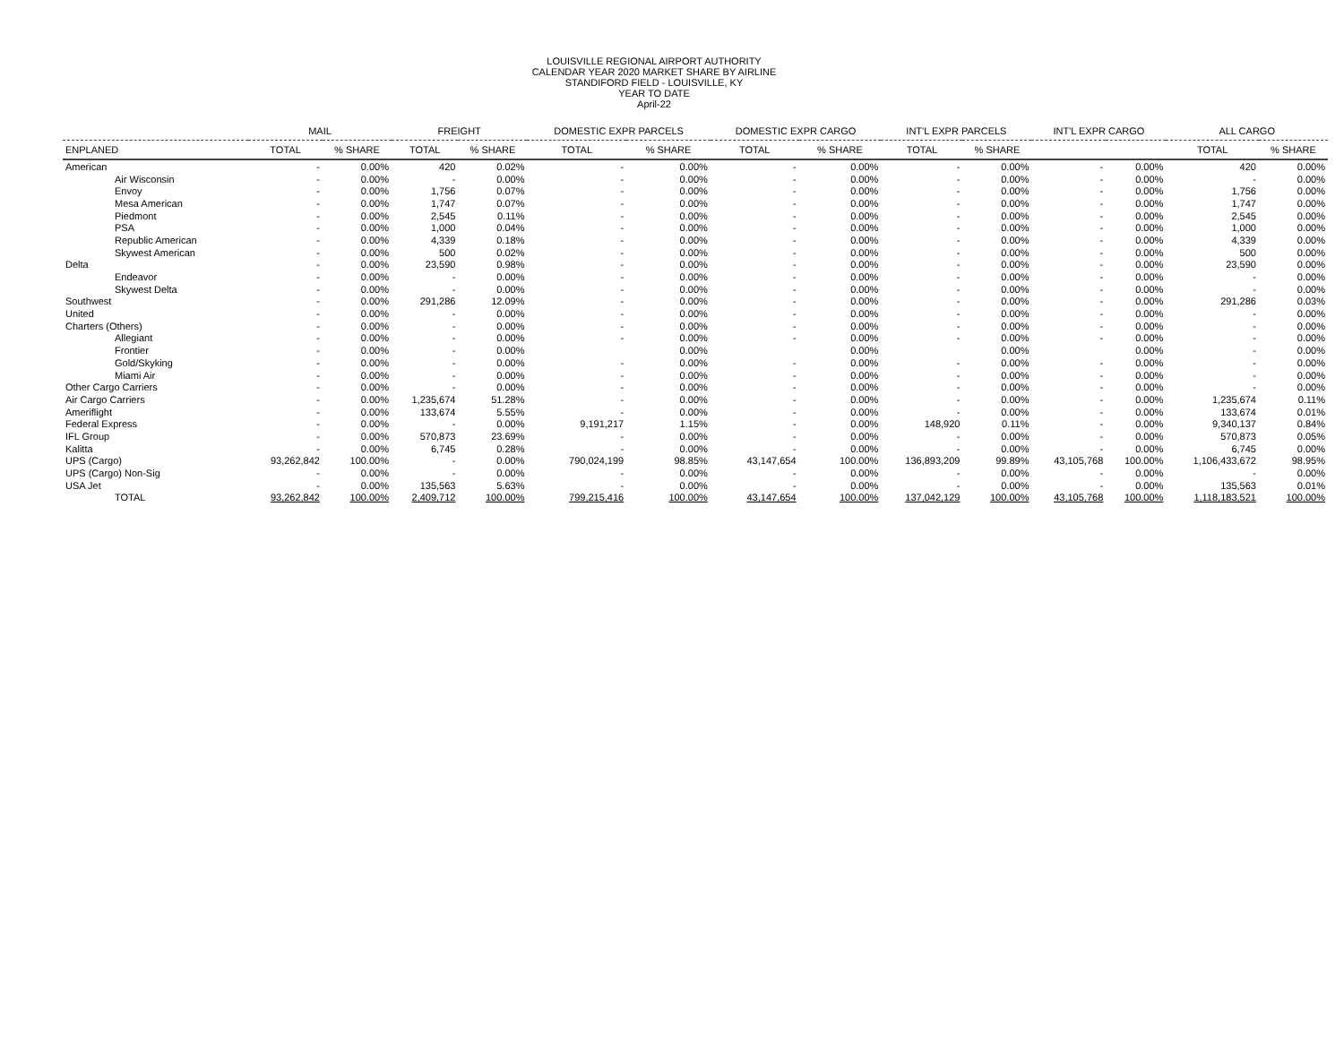LOUISVILLE REGIONAL AIRPORT AUTHORITY
CALENDAR YEAR 2020 MARKET SHARE BY AIRLINE
STANDIFORD FIELD - LOUISVILLE, KY
YEAR TO DATE
April-22
| | MAIL | | FREIGHT | | DOMESTIC EXPR PARCELS | | DOMESTIC EXPR CARGO | | INT'L EXPR PARCELS | | INT'L EXPR CARGO | | ALL CARGO | |
| --- | --- | --- | --- | --- | --- | --- | --- | --- | --- | --- | --- | --- | --- | --- |
| ENPLANED | TOTAL | % SHARE | TOTAL | % SHARE | TOTAL | % SHARE | TOTAL | % SHARE | TOTAL | % SHARE | | | TOTAL | % SHARE |
| American | - | 0.00% | 420 | 0.02% | - | 0.00% | - | 0.00% | - | 0.00% | - | 0.00% | 420 | 0.00% |
| Air Wisconsin | - | 0.00% | - | 0.00% | - | 0.00% | - | 0.00% | - | 0.00% | - | 0.00% | - | 0.00% |
| Envoy | - | 0.00% | 1,756 | 0.07% | - | 0.00% | - | 0.00% | - | 0.00% | - | 0.00% | 1,756 | 0.00% |
| Mesa American | - | 0.00% | 1,747 | 0.07% | - | 0.00% | - | 0.00% | - | 0.00% | - | 0.00% | 1,747 | 0.00% |
| Piedmont | - | 0.00% | 2,545 | 0.11% | - | 0.00% | - | 0.00% | - | 0.00% | - | 0.00% | 2,545 | 0.00% |
| PSA | - | 0.00% | 1,000 | 0.04% | - | 0.00% | - | 0.00% | - | 0.00% | - | 0.00% | 1,000 | 0.00% |
| Republic American | - | 0.00% | 4,339 | 0.18% | - | 0.00% | - | 0.00% | - | 0.00% | - | 0.00% | 4,339 | 0.00% |
| Skywest American | - | 0.00% | 500 | 0.02% | - | 0.00% | - | 0.00% | - | 0.00% | - | 0.00% | 500 | 0.00% |
| Delta | - | 0.00% | 23,590 | 0.98% | - | 0.00% | - | 0.00% | - | 0.00% | - | 0.00% | 23,590 | 0.00% |
| Endeavor | - | 0.00% | - | 0.00% | - | 0.00% | - | 0.00% | - | 0.00% | - | 0.00% | - | 0.00% |
| Skywest Delta | - | 0.00% | - | 0.00% | - | 0.00% | - | 0.00% | - | 0.00% | - | 0.00% | - | 0.00% |
| Southwest | - | 0.00% | 291,286 | 12.09% | - | 0.00% | - | 0.00% | - | 0.00% | - | 0.00% | 291,286 | 0.03% |
| United | - | 0.00% | - | 0.00% | - | 0.00% | - | 0.00% | - | 0.00% | - | 0.00% | - | 0.00% |
| Charters (Others) | - | 0.00% | - | 0.00% | - | 0.00% | - | 0.00% | - | 0.00% | - | 0.00% | - | 0.00% |
| Allegiant | - | 0.00% | - | 0.00% | - | 0.00% | - | 0.00% | - | 0.00% | - | 0.00% | - | 0.00% |
| Frontier | - | 0.00% | - | 0.00% | | 0.00% | | 0.00% | | 0.00% | | 0.00% | - | 0.00% |
| Gold/Skyking | - | 0.00% | - | 0.00% | - | 0.00% | - | 0.00% | - | 0.00% | - | 0.00% | - | 0.00% |
| Miami Air | - | 0.00% | - | 0.00% | - | 0.00% | - | 0.00% | - | 0.00% | - | 0.00% | - | 0.00% |
| Other Cargo Carriers | - | 0.00% | - | 0.00% | - | 0.00% | - | 0.00% | - | 0.00% | - | 0.00% | - | 0.00% |
| Air Cargo Carriers | - | 0.00% | 1,235,674 | 51.28% | - | 0.00% | - | 0.00% | - | 0.00% | - | 0.00% | 1,235,674 | 0.11% |
| Ameriflight | - | 0.00% | 133,674 | 5.55% | - | 0.00% | - | 0.00% | - | 0.00% | - | 0.00% | 133,674 | 0.01% |
| Federal Express | - | 0.00% | - | 0.00% | 9,191,217 | 1.15% | - | 0.00% | 148,920 | 0.11% | - | 0.00% | 9,340,137 | 0.84% |
| IFL Group | - | 0.00% | 570,873 | 23.69% | - | 0.00% | - | 0.00% | - | 0.00% | - | 0.00% | 570,873 | 0.05% |
| Kalitta | - | 0.00% | 6,745 | 0.28% | - | 0.00% | - | 0.00% | - | 0.00% | - | 0.00% | 6,745 | 0.00% |
| UPS (Cargo) | 93,262,842 | 100.00% | - | 0.00% | 790,024,199 | 98.85% | 43,147,654 | 100.00% | 136,893,209 | 99.89% | 43,105,768 | 100.00% | 1,106,433,672 | 98.95% |
| UPS (Cargo) Non-Sig | - | 0.00% | - | 0.00% | - | 0.00% | - | 0.00% | - | 0.00% | - | 0.00% | - | 0.00% |
| USA Jet | - | 0.00% | 135,563 | 5.63% | - | 0.00% | - | 0.00% | - | 0.00% | - | 0.00% | 135,563 | 0.01% |
| TOTAL | 93,262,842 | 100.00% | 2,409,712 | 100.00% | 799,215,416 | 100.00% | 43,147,654 | 100.00% | 137,042,129 | 100.00% | 43,105,768 | 100.00% | 1,118,183,521 | 100.00% |